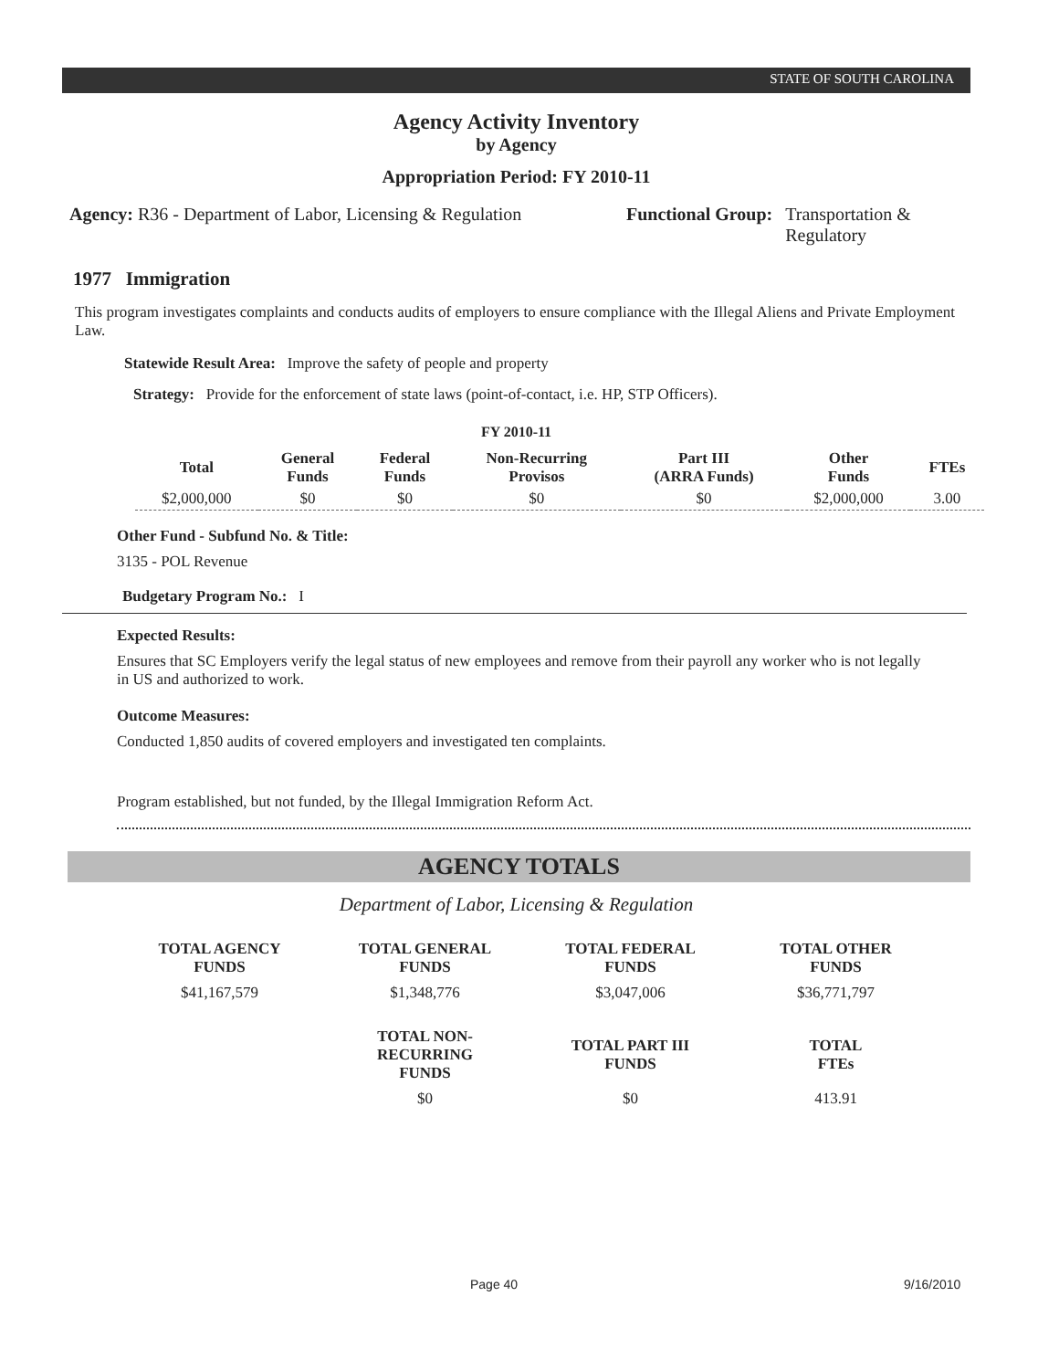STATE OF SOUTH CAROLINA
Agency Activity Inventory
by Agency
Appropriation Period: FY 2010-11
Agency: R36 - Department of Labor, Licensing & Regulation
Functional Group: Transportation &
Regulatory
1977 Immigration
This program investigates complaints and conducts audits of employers to ensure compliance with the Illegal Aliens and Private Employment Law.
Statewide Result Area: Improve the safety of people and property
Strategy: Provide for the enforcement of state laws (point-of-contact, i.e. HP, STP Officers).
FY 2010-11
| Total | General Funds | Federal Funds | Non-Recurring Provisos | Part III (ARRA Funds) | Other Funds | FTEs |
| --- | --- | --- | --- | --- | --- | --- |
| $2,000,000 | $0 | $0 | $0 | $0 | $2,000,000 | 3.00 |
Other Fund - Subfund No. & Title:
3135 - POL Revenue
Budgetary Program No.: I
Expected Results:
Ensures that SC Employers verify the legal status of new employees and remove from their payroll any worker who is not legally in US and authorized to work.
Outcome Measures:
Conducted 1,850 audits of covered employers and investigated ten complaints.
Program established, but not funded, by the Illegal Immigration Reform Act.
AGENCY TOTALS
Department of Labor, Licensing & Regulation
| TOTAL AGENCY FUNDS | TOTAL GENERAL FUNDS | TOTAL FEDERAL FUNDS | TOTAL OTHER FUNDS |
| --- | --- | --- | --- |
| $41,167,579 | $1,348,776 | $3,047,006 | $36,771,797 |
| | TOTAL NON-RECURRING FUNDS | TOTAL PART III FUNDS | TOTAL FTEs |
| | $0 | $0 | 413.91 |
Page 40 9/16/2010